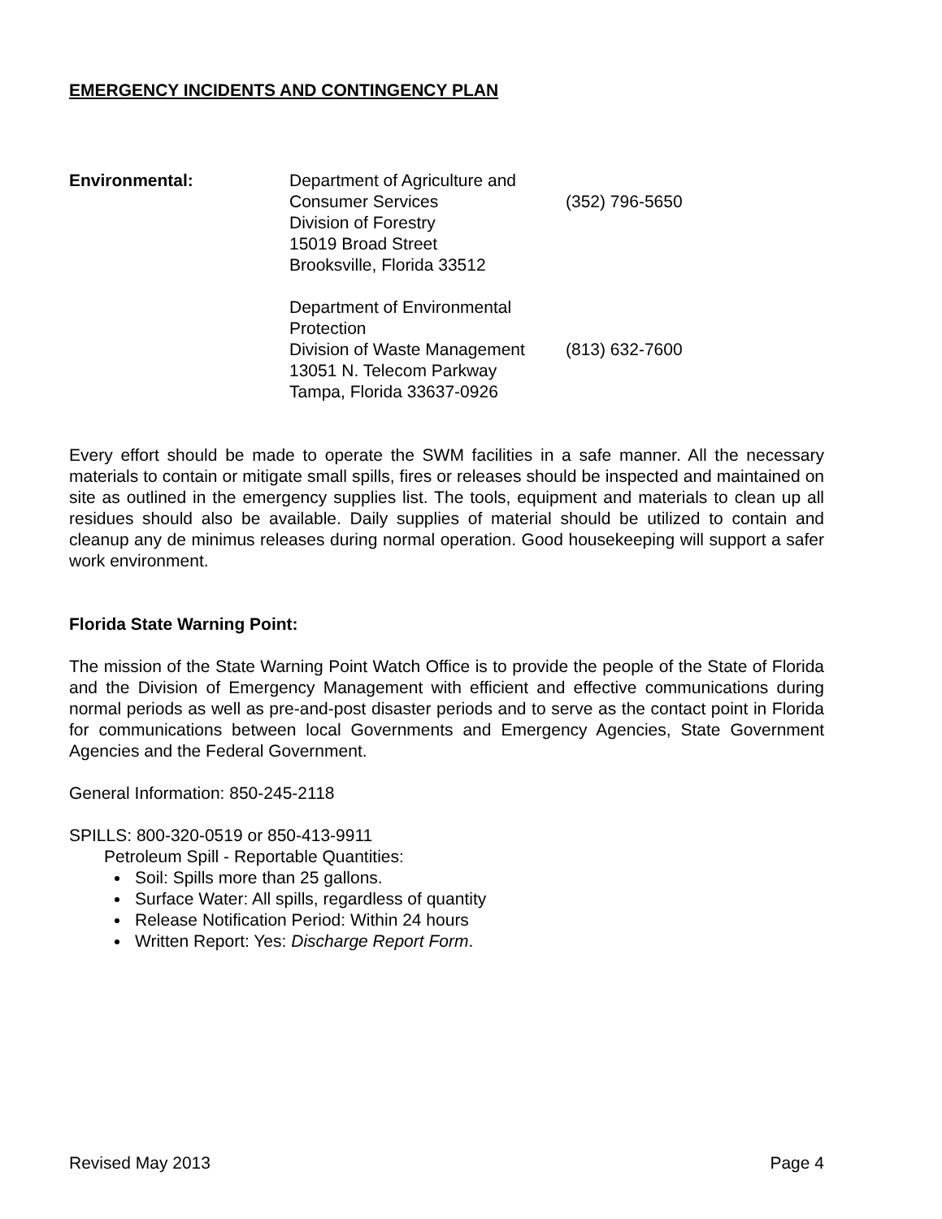EMERGENCY INCIDENTS AND CONTINGENCY PLAN
Environmental: Department of Agriculture and
Consumer Services (352) 796-5650
Division of Forestry
15019 Broad Street
Brooksville, Florida 33512
Department of Environmental Protection
Division of Waste Management (813) 632-7600
13051 N. Telecom Parkway
Tampa, Florida 33637-0926
Every effort should be made to operate the SWM facilities in a safe manner. All the necessary materials to contain or mitigate small spills, fires or releases should be inspected and maintained on site as outlined in the emergency supplies list. The tools, equipment and materials to clean up all residues should also be available. Daily supplies of material should be utilized to contain and cleanup any de minimus releases during normal operation. Good housekeeping will support a safer work environment.
Florida State Warning Point:
The mission of the State Warning Point Watch Office is to provide the people of the State of Florida and the Division of Emergency Management with efficient and effective communications during normal periods as well as pre-and-post disaster periods and to serve as the contact point in Florida for communications between local Governments and Emergency Agencies, State Government Agencies and the Federal Government.
General Information: 850-245-2118
SPILLS: 800-320-0519 or 850-413-9911
Petroleum Spill - Reportable Quantities:
Soil: Spills more than 25 gallons.
Surface Water: All spills, regardless of quantity
Release Notification Period: Within 24 hours
Written Report: Yes: Discharge Report Form.
Revised May 2013 Page 4